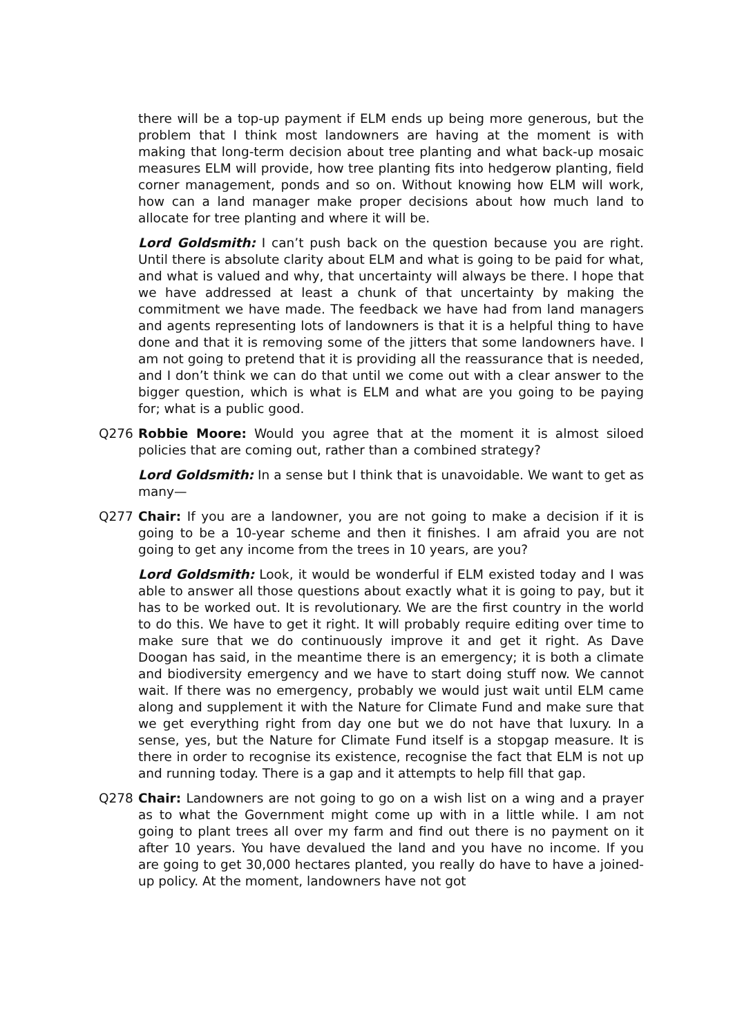there will be a top-up payment if ELM ends up being more generous, but the problem that I think most landowners are having at the moment is with making that long-term decision about tree planting and what back-up mosaic measures ELM will provide, how tree planting fits into hedgerow planting, field corner management, ponds and so on. Without knowing how ELM will work, how can a land manager make proper decisions about how much land to allocate for tree planting and where it will be.
Lord Goldsmith: I can’t push back on the question because you are right. Until there is absolute clarity about ELM and what is going to be paid for what, and what is valued and why, that uncertainty will always be there. I hope that we have addressed at least a chunk of that uncertainty by making the commitment we have made. The feedback we have had from land managers and agents representing lots of landowners is that it is a helpful thing to have done and that it is removing some of the jitters that some landowners have. I am not going to pretend that it is providing all the reassurance that is needed, and I don’t think we can do that until we come out with a clear answer to the bigger question, which is what is ELM and what are you going to be paying for; what is a public good.
Q276 Robbie Moore: Would you agree that at the moment it is almost siloed policies that are coming out, rather than a combined strategy?
Lord Goldsmith: In a sense but I think that is unavoidable. We want to get as many—
Q277 Chair: If you are a landowner, you are not going to make a decision if it is going to be a 10-year scheme and then it finishes. I am afraid you are not going to get any income from the trees in 10 years, are you?
Lord Goldsmith: Look, it would be wonderful if ELM existed today and I was able to answer all those questions about exactly what it is going to pay, but it has to be worked out. It is revolutionary. We are the first country in the world to do this. We have to get it right. It will probably require editing over time to make sure that we do continuously improve it and get it right. As Dave Doogan has said, in the meantime there is an emergency; it is both a climate and biodiversity emergency and we have to start doing stuff now. We cannot wait. If there was no emergency, probably we would just wait until ELM came along and supplement it with the Nature for Climate Fund and make sure that we get everything right from day one but we do not have that luxury. In a sense, yes, but the Nature for Climate Fund itself is a stopgap measure. It is there in order to recognise its existence, recognise the fact that ELM is not up and running today. There is a gap and it attempts to help fill that gap.
Q278 Chair: Landowners are not going to go on a wish list on a wing and a prayer as to what the Government might come up with in a little while. I am not going to plant trees all over my farm and find out there is no payment on it after 10 years. You have devalued the land and you have no income. If you are going to get 30,000 hectares planted, you really do have to have a joined-up policy. At the moment, landowners have not got